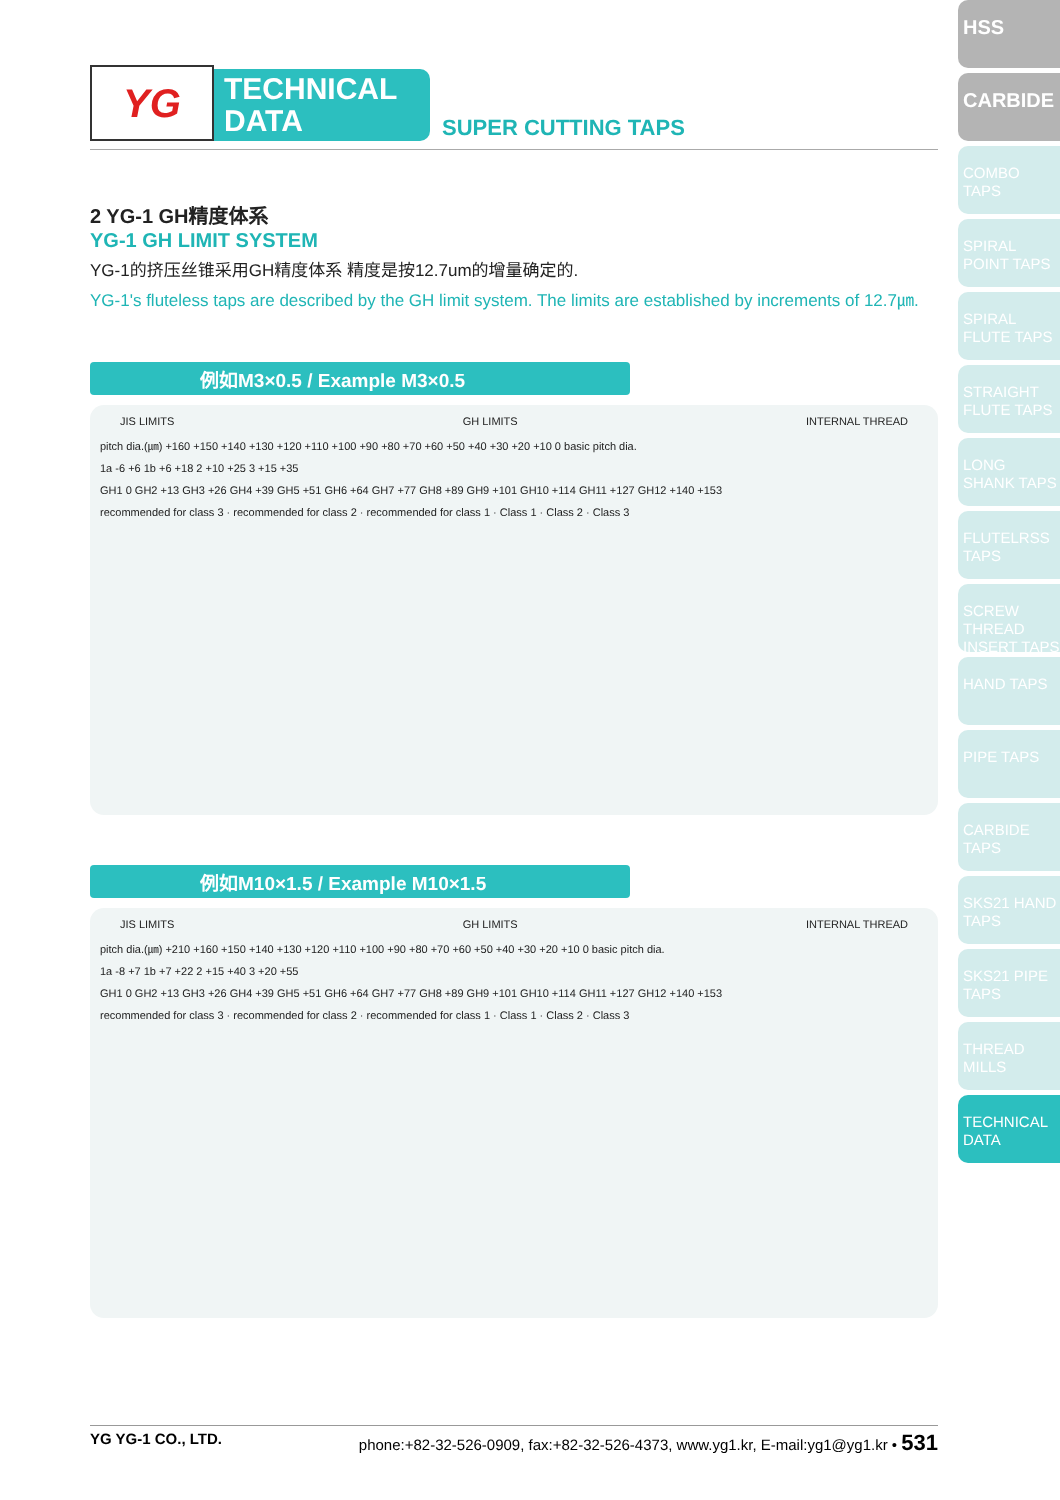HSS
CARBIDE
COMBO TAPS
SPIRAL POINT TAPS
SPIRAL FLUTE TAPS
STRAIGHT FLUTE TAPS
LONG SHANK TAPS
FLUTELRSS TAPS
SCREW THREAD INSERT TAPS
HAND TAPS
PIPE TAPS
CARBIDE TAPS
SKS21 HAND TAPS
SKS21 PIPE TAPS
THREAD MILLS
TECHNICAL DATA
YG
TECHNICAL DATA
SUPER CUTTING TAPS
2 YG-1 GH精度体系
YG-1 GH LIMIT SYSTEM
YG-1的挤压丝锥采用GH精度体系 精度是按12.7um的增量确定的.
YG-1's fluteless taps are described by the GH limit system. The limits are established by increments of 12.7㎛.
例如M3×0.5 / Example M3×0.5
JIS LIMITS GH LIMITS INTERNAL THREAD
pitch dia.(㎛) +160 +150 +140 +130 +120 +110 +100 +90 +80 +70 +60 +50 +40 +30 +20 +10 0 basic pitch dia.
1a -6 +6 1b +6 +18 2 +10 +25 3 +15 +35
GH1 0 GH2 +13 GH3 +26 GH4 +39 GH5 +51 GH6 +64 GH7 +77 GH8 +89 GH9 +101 GH10 +114 GH11 +127 GH12 +140 +153
recommended for class 3 · recommended for class 2 · recommended for class 1 · Class 1 · Class 2 · Class 3
例如M10×1.5 / Example M10×1.5
JIS LIMITS GH LIMITS INTERNAL THREAD
pitch dia.(㎛) +210 +160 +150 +140 +130 +120 +110 +100 +90 +80 +70 +60 +50 +40 +30 +20 +10 0 basic pitch dia.
1a -8 +7 1b +7 +22 2 +15 +40 3 +20 +55
GH1 0 GH2 +13 GH3 +26 GH4 +39 GH5 +51 GH6 +64 GH7 +77 GH8 +89 GH9 +101 GH10 +114 GH11 +127 GH12 +140 +153
recommended for class 3 · recommended for class 2 · recommended for class 1 · Class 1 · Class 2 · Class 3
YG YG-1 CO., LTD. phone:+82-32-526-0909, fax:+82-32-526-4373, www.yg1.kr, E-mail:yg1@yg1.kr • 531